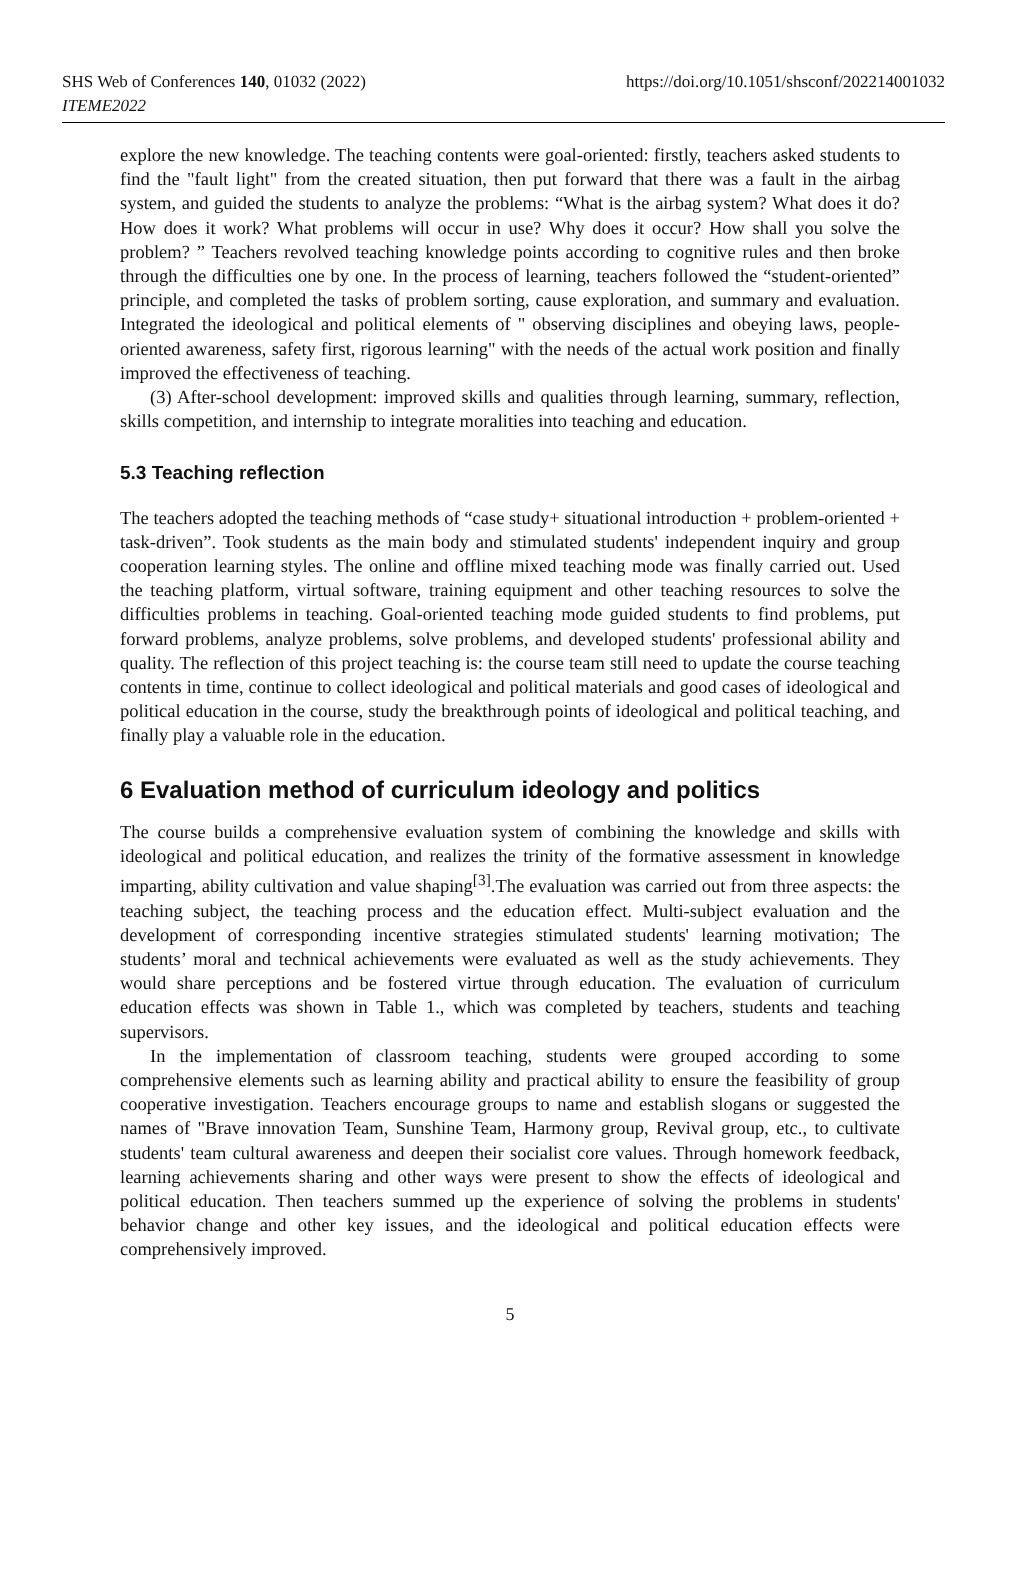SHS Web of Conferences 140, 01032 (2022)
ITEME2022
https://doi.org/10.1051/shsconf/202214001032
explore the new knowledge. The teaching contents were goal-oriented: firstly, teachers asked students to find the "fault light" from the created situation, then put forward that there was a fault in the airbag system, and guided the students to analyze the problems: “What is the airbag system? What does it do? How does it work? What problems will occur in use? Why does it occur? How shall you solve the problem? ” Teachers revolved teaching knowledge points according to cognitive rules and then broke through the difficulties one by one. In the process of learning, teachers followed the “student-oriented” principle, and completed the tasks of problem sorting, cause exploration, and summary and evaluation. Integrated the ideological and political elements of " observing disciplines and obeying laws, people-oriented awareness, safety first, rigorous learning" with the needs of the actual work position and finally improved the effectiveness of teaching.
(3) After-school development: improved skills and qualities through learning, summary, reflection, skills competition, and internship to integrate moralities into teaching and education.
5.3 Teaching reflection
The teachers adopted the teaching methods of “case study+ situational introduction + problem-oriented + task-driven”. Took students as the main body and stimulated students' independent inquiry and group cooperation learning styles. The online and offline mixed teaching mode was finally carried out. Used the teaching platform, virtual software, training equipment and other teaching resources to solve the difficulties problems in teaching. Goal-oriented teaching mode guided students to find problems, put forward problems, analyze problems, solve problems, and developed students' professional ability and quality. The reflection of this project teaching is: the course team still need to update the course teaching contents in time, continue to collect ideological and political materials and good cases of ideological and political education in the course, study the breakthrough points of ideological and political teaching, and finally play a valuable role in the education.
6 Evaluation method of curriculum ideology and politics
The course builds a comprehensive evaluation system of combining the knowledge and skills with ideological and political education, and realizes the trinity of the formative assessment in knowledge imparting, ability cultivation and value shaping<sup>[3]</sup>.The evaluation was carried out from three aspects: the teaching subject, the teaching process and the education effect. Multi-subject evaluation and the development of corresponding incentive strategies stimulated students' learning motivation; The students’ moral and technical achievements were evaluated as well as the study achievements. They would share perceptions and be fostered virtue through education. The evaluation of curriculum education effects was shown in Table 1., which was completed by teachers, students and teaching supervisors.
In the implementation of classroom teaching, students were grouped according to some comprehensive elements such as learning ability and practical ability to ensure the feasibility of group cooperative investigation. Teachers encourage groups to name and establish slogans or suggested the names of "Brave innovation Team, Sunshine Team, Harmony group, Revival group, etc., to cultivate students' team cultural awareness and deepen their socialist core values. Through homework feedback, learning achievements sharing and other ways were present to show the effects of ideological and political education. Then teachers summed up the experience of solving the problems in students' behavior change and other key issues, and the ideological and political education effects were comprehensively improved.
5